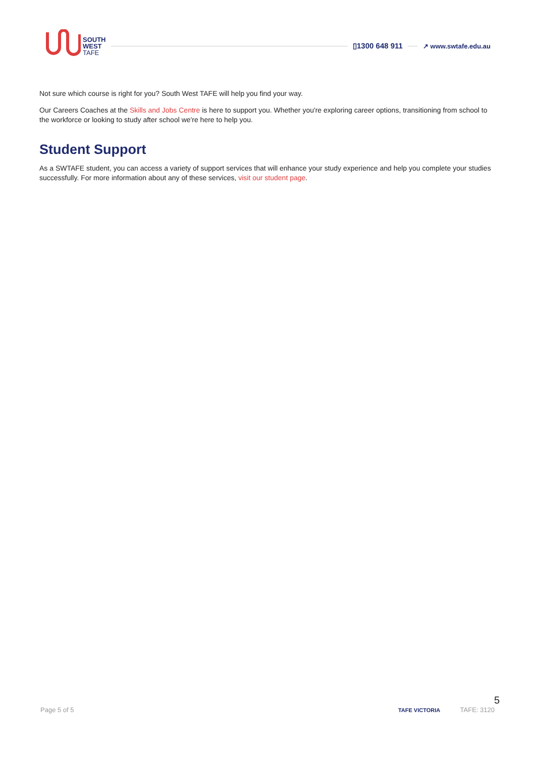SOUTH
WEST
TAFE
▯1300 648 911
↗ www.swtafe.edu.au
Not sure which course is right for you? South West TAFE will help you find your way.
Our Careers Coaches at the Skills and Jobs Centre is here to support you. Whether you're exploring career options, transitioning from school to the workforce or looking to study after school we're here to help you.
Student Support
As a SWTAFE student, you can access a variety of support services that will enhance your study experience and help you complete your studies successfully. For more information about any of these services, visit our student page.
5
Page 5 of 5 TAFE VICTORIA TAFE: 3120